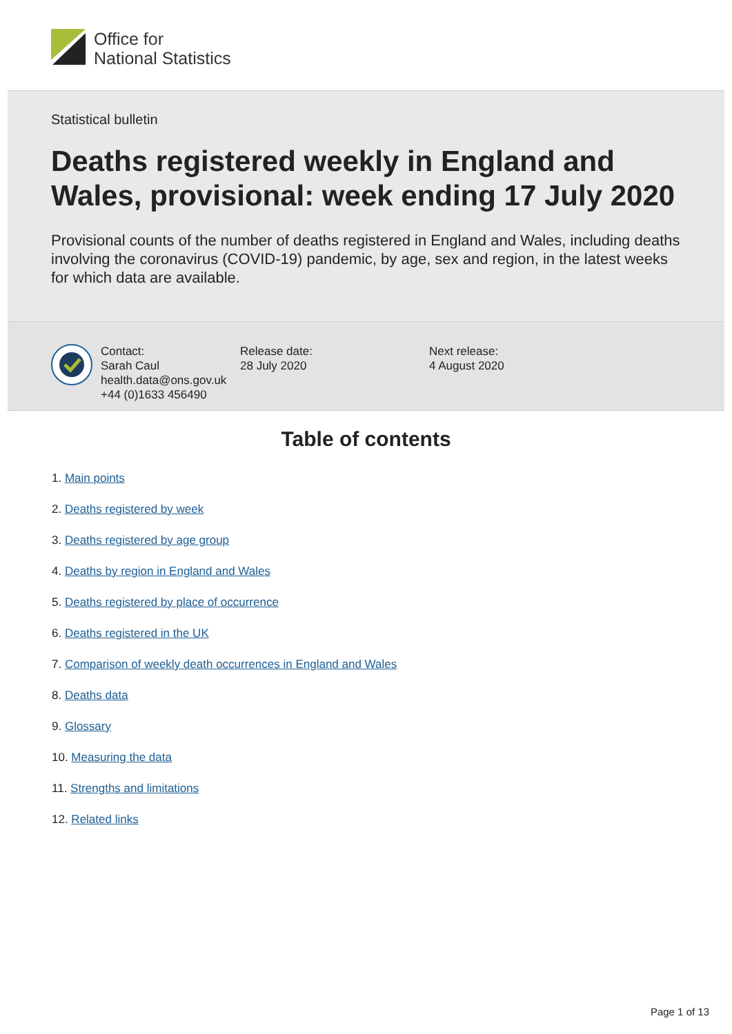Office for
National Statistics
Statistical bulletin
Deaths registered weekly in England and Wales, provisional: week ending 17 July 2020
Provisional counts of the number of deaths registered in England and Wales, including deaths involving the coronavirus (COVID-19) pandemic, by age, sex and region, in the latest weeks for which data are available.
Contact:
Sarah Caul
health.data@ons.gov.uk
+44 (0)1633 456490
Release date:
28 July 2020
Next release:
4 August 2020
Table of contents
1. Main points
2. Deaths registered by week
3. Deaths registered by age group
4. Deaths by region in England and Wales
5. Deaths registered by place of occurrence
6. Deaths registered in the UK
7. Comparison of weekly death occurrences in England and Wales
8. Deaths data
9. Glossary
10. Measuring the data
11. Strengths and limitations
12. Related links
Page 1 of 13